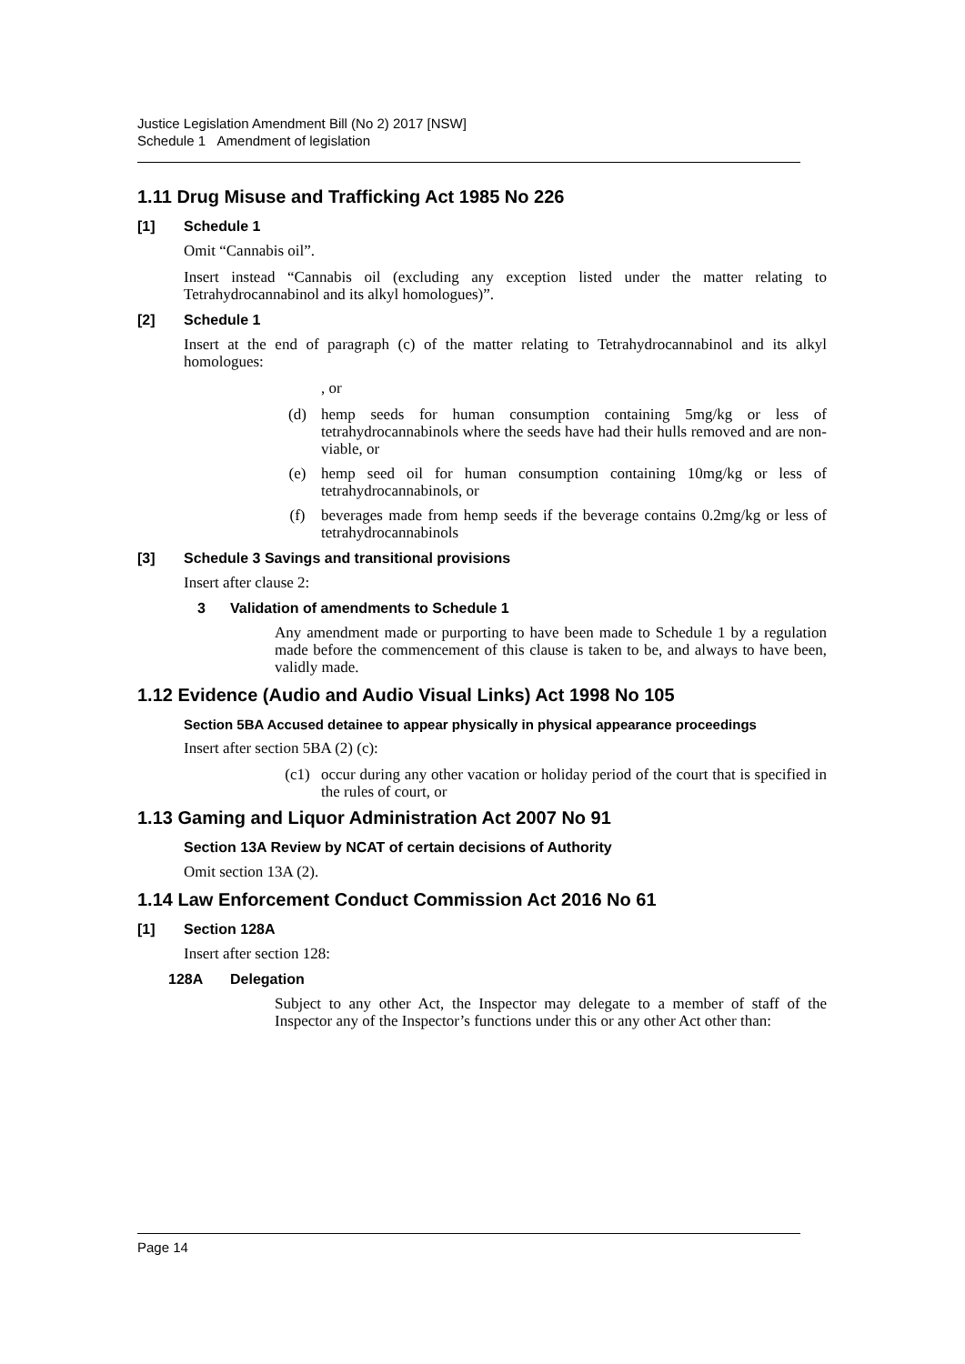Justice Legislation Amendment Bill (No 2) 2017 [NSW]
Schedule 1 Amendment of legislation
1.11 Drug Misuse and Trafficking Act 1985 No 226
[1] Schedule 1
Omit “Cannabis oil”.
Insert instead “Cannabis oil (excluding any exception listed under the matter relating to Tetrahydrocannabinol and its alkyl homologues)”.
[2] Schedule 1
Insert at the end of paragraph (c) of the matter relating to Tetrahydrocannabinol and its alkyl homologues:
, or
(d) hemp seeds for human consumption containing 5mg/kg or less of tetrahydrocannabinols where the seeds have had their hulls removed and are non-viable, or
(e) hemp seed oil for human consumption containing 10mg/kg or less of tetrahydrocannabinols, or
(f) beverages made from hemp seeds if the beverage contains 0.2mg/kg or less of tetrahydrocannabinols
[3] Schedule 3 Savings and transitional provisions
Insert after clause 2:
3 Validation of amendments to Schedule 1
Any amendment made or purporting to have been made to Schedule 1 by a regulation made before the commencement of this clause is taken to be, and always to have been, validly made.
1.12 Evidence (Audio and Audio Visual Links) Act 1998 No 105
Section 5BA Accused detainee to appear physically in physical appearance proceedings
Insert after section 5BA (2) (c):
(c1) occur during any other vacation or holiday period of the court that is specified in the rules of court, or
1.13 Gaming and Liquor Administration Act 2007 No 91
Section 13A Review by NCAT of certain decisions of Authority
Omit section 13A (2).
1.14 Law Enforcement Conduct Commission Act 2016 No 61
[1] Section 128A
Insert after section 128:
128A Delegation
Subject to any other Act, the Inspector may delegate to a member of staff of the Inspector any of the Inspector’s functions under this or any other Act other than:
Page 14